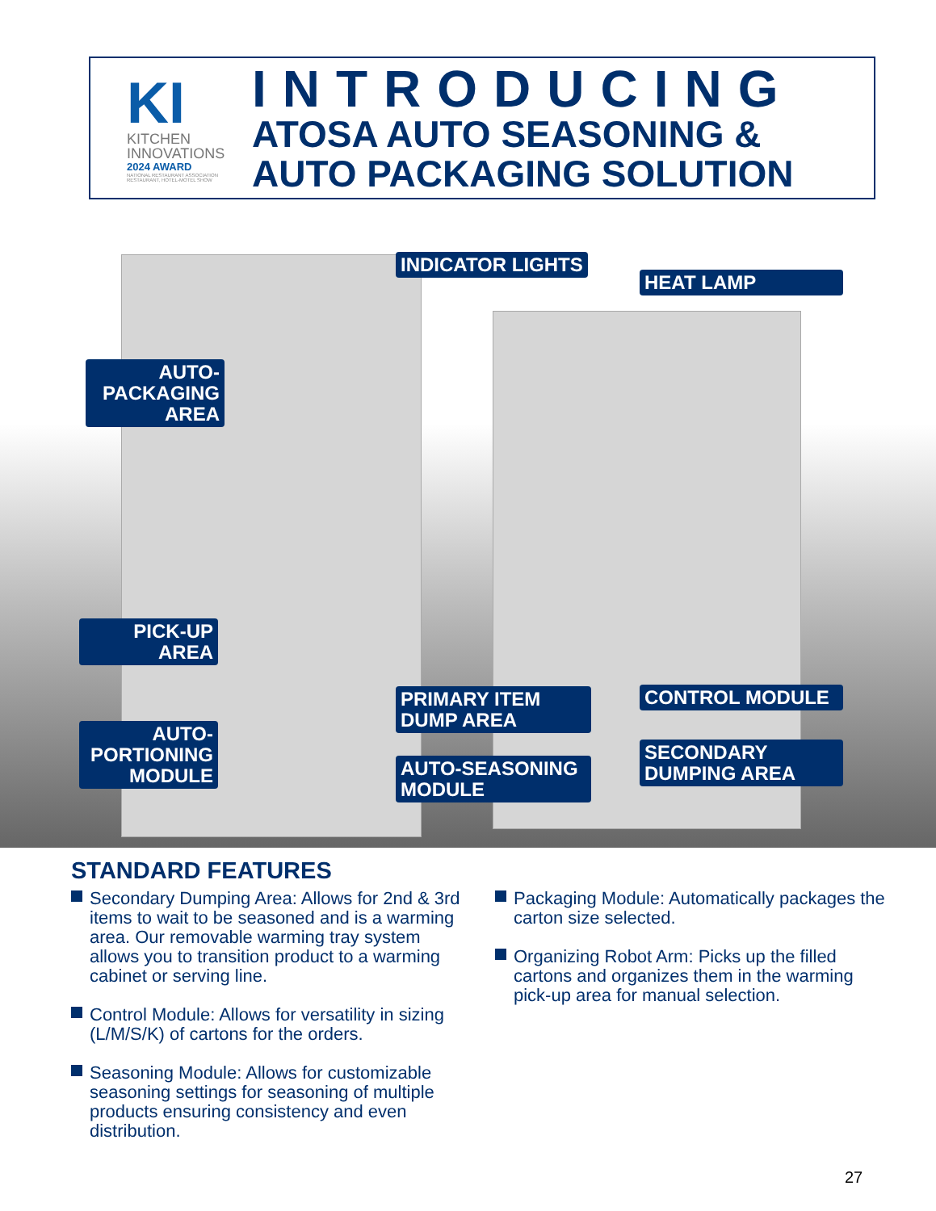KI
KITCHEN
INNOVATIONS
2024 AWARD
NATIONAL RESTAURANT ASSOCIATION
RESTAURANT, HOTEL-MOTEL SHOW
INTRODUCING
ATOSA AUTO SEASONING &
AUTO PACKAGING SOLUTION
INDICATOR LIGHTS
HEAT LAMP
AUTO-
PACKAGING
AREA
PICK-UP
AREA
AUTO-
PORTIONING
MODULE
PRIMARY ITEM
DUMP AREA
AUTO-SEASONING
MODULE
CONTROL MODULE
SECONDARY
DUMPING AREA
STANDARD FEATURES
Secondary Dumping Area: Allows for 2nd & 3rd items to wait to be seasoned and is a warming area. Our removable warming tray system allows you to transition product to a warming cabinet or serving line.
Control Module: Allows for versatility in sizing (L/M/S/K) of cartons for the orders.
Seasoning Module: Allows for customizable seasoning settings for seasoning of multiple products ensuring consistency and even distribution.
Packaging Module: Automatically packages the carton size selected.
Organizing Robot Arm: Picks up the filled cartons and organizes them in the warming pick-up area for manual selection.
27